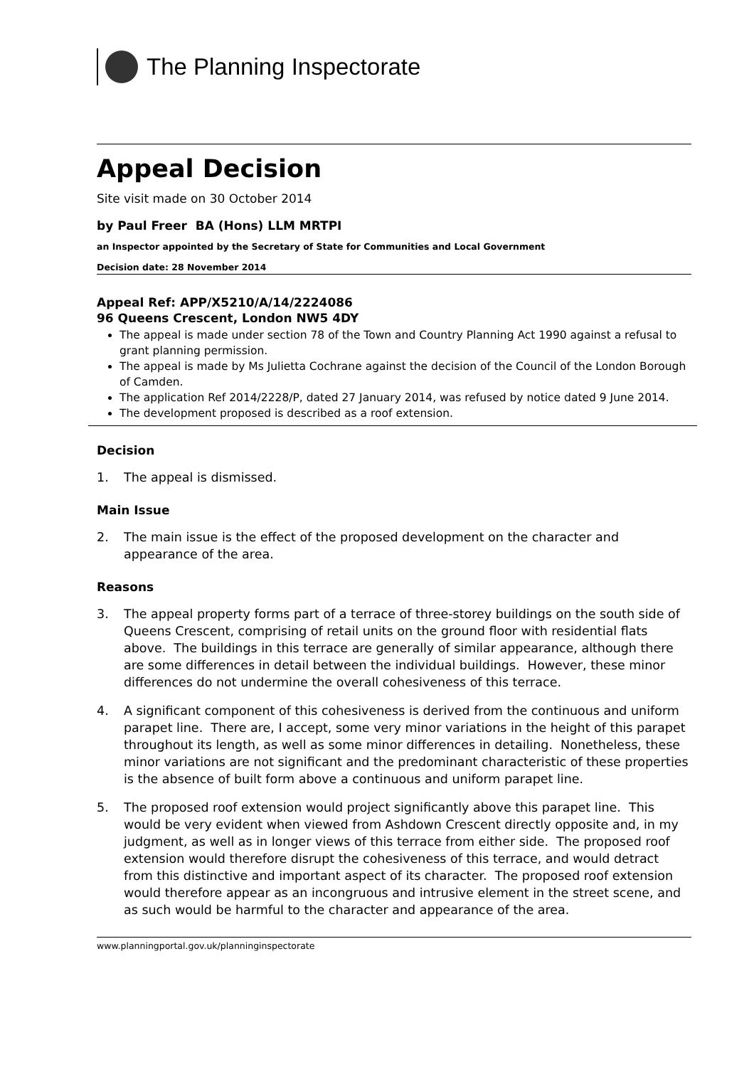The Planning Inspectorate
Appeal Decision
Site visit made on 30 October 2014
by Paul Freer BA (Hons) LLM MRTPI
an Inspector appointed by the Secretary of State for Communities and Local Government
Decision date: 28 November 2014
Appeal Ref: APP/X5210/A/14/2224086
96 Queens Crescent, London NW5 4DY
The appeal is made under section 78 of the Town and Country Planning Act 1990 against a refusal to grant planning permission.
The appeal is made by Ms Julietta Cochrane against the decision of the Council of the London Borough of Camden.
The application Ref 2014/2228/P, dated 27 January 2014, was refused by notice dated 9 June 2014.
The development proposed is described as a roof extension.
Decision
1. The appeal is dismissed.
Main Issue
2. The main issue is the effect of the proposed development on the character and appearance of the area.
Reasons
3. The appeal property forms part of a terrace of three-storey buildings on the south side of Queens Crescent, comprising of retail units on the ground floor with residential flats above. The buildings in this terrace are generally of similar appearance, although there are some differences in detail between the individual buildings. However, these minor differences do not undermine the overall cohesiveness of this terrace.
4. A significant component of this cohesiveness is derived from the continuous and uniform parapet line. There are, I accept, some very minor variations in the height of this parapet throughout its length, as well as some minor differences in detailing. Nonetheless, these minor variations are not significant and the predominant characteristic of these properties is the absence of built form above a continuous and uniform parapet line.
5. The proposed roof extension would project significantly above this parapet line. This would be very evident when viewed from Ashdown Crescent directly opposite and, in my judgment, as well as in longer views of this terrace from either side. The proposed roof extension would therefore disrupt the cohesiveness of this terrace, and would detract from this distinctive and important aspect of its character. The proposed roof extension would therefore appear as an incongruous and intrusive element in the street scene, and as such would be harmful to the character and appearance of the area.
www.planningportal.gov.uk/planninginspectorate